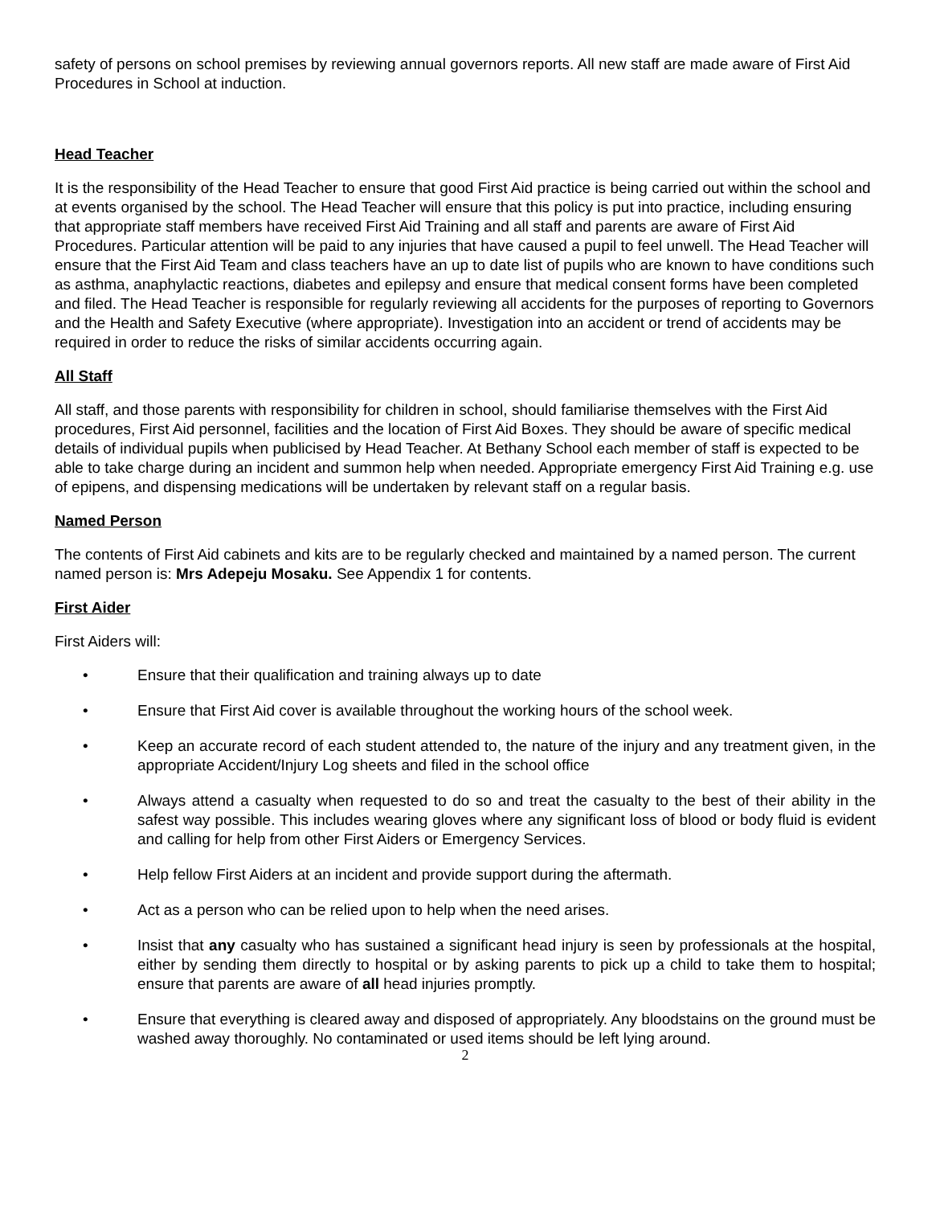safety of persons on school premises by reviewing annual governors reports. All new staff are made aware of First Aid Procedures in School at induction.
Head Teacher
It is the responsibility of the Head Teacher to ensure that good First Aid practice is being carried out within the school and at events organised by the school. The Head Teacher will ensure that this policy is put into practice, including ensuring that appropriate staff members have received First Aid Training and all staff and parents are aware of First Aid Procedures. Particular attention will be paid to any injuries that have caused a pupil to feel unwell. The Head Teacher will ensure that the First Aid Team and class teachers have an up to date list of pupils who are known to have conditions such as asthma, anaphylactic reactions, diabetes and epilepsy and ensure that medical consent forms have been completed and filed. The Head Teacher is responsible for regularly reviewing all accidents for the purposes of reporting to Governors and the Health and Safety Executive (where appropriate). Investigation into an accident or trend of accidents may be required in order to reduce the risks of similar accidents occurring again.
All Staff
All staff, and those parents with responsibility for children in school, should familiarise themselves with the First Aid procedures, First Aid personnel, facilities and the location of First Aid Boxes. They should be aware of specific medical details of individual pupils when publicised by Head Teacher. At Bethany School each member of staff is expected to be able to take charge during an incident and summon help when needed. Appropriate emergency First Aid Training e.g. use of epipens, and dispensing medications will be undertaken by relevant staff on a regular basis.
Named Person
The contents of First Aid cabinets and kits are to be regularly checked and maintained by a named person. The current named person is: Mrs Adepeju Mosaku. See Appendix 1 for contents.
First Aider
First Aiders will:
• Ensure that their qualification and training always up to date
• Ensure that First Aid cover is available throughout the working hours of the school week.
• Keep an accurate record of each student attended to, the nature of the injury and any treatment given, in the appropriate Accident/Injury Log sheets and filed in the school office
• Always attend a casualty when requested to do so and treat the casualty to the best of their ability in the safest way possible. This includes wearing gloves where any significant loss of blood or body fluid is evident and calling for help from other First Aiders or Emergency Services.
• Help fellow First Aiders at an incident and provide support during the aftermath.
• Act as a person who can be relied upon to help when the need arises.
• Insist that any casualty who has sustained a significant head injury is seen by professionals at the hospital, either by sending them directly to hospital or by asking parents to pick up a child to take them to hospital; ensure that parents are aware of all head injuries promptly.
• Ensure that everything is cleared away and disposed of appropriately. Any bloodstains on the ground must be washed away thoroughly. No contaminated or used items should be left lying around.
2